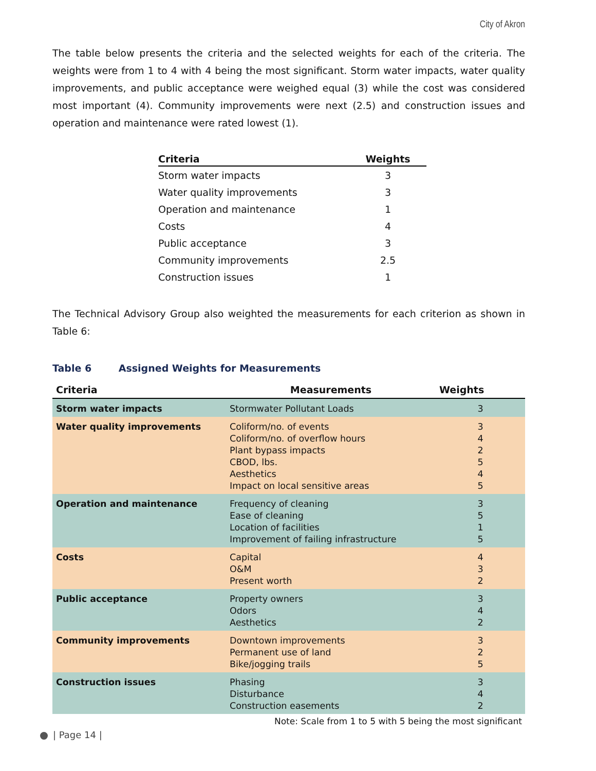City of Akron
The table below presents the criteria and the selected weights for each of the criteria. The weights were from 1 to 4 with 4 being the most significant. Storm water impacts, water quality improvements, and public acceptance were weighed equal (3) while the cost was considered most important (4). Community improvements were next (2.5) and construction issues and operation and maintenance were rated lowest (1).
| Criteria | Weights |
| --- | --- |
| Storm water impacts | 3 |
| Water quality improvements | 3 |
| Operation and maintenance | 1 |
| Costs | 4 |
| Public acceptance | 3 |
| Community improvements | 2.5 |
| Construction issues | 1 |
The Technical Advisory Group also weighted the measurements for each criterion as shown in Table 6:
Table 6 Assigned Weights for Measurements
| Criteria | Measurements | Weights |
| --- | --- | --- |
| Storm water impacts | Stormwater Pollutant Loads | 3 |
| Water quality improvements | Coliform/no. of events Coliform/no. of overflow hours Plant bypass impacts CBOD, lbs. Aesthetics Impact on local sensitive areas | 3 4 2 5 4 5 |
| Operation and maintenance | Frequency of cleaning Ease of cleaning Location of facilities Improvement of failing infrastructure | 3 5 1 5 |
| Costs | Capital O&M Present worth | 4 3 2 |
| Public acceptance | Property owners Odors Aesthetics | 3 4 2 |
| Community improvements | Downtown improvements Permanent use of land Bike/jogging trails | 3 2 5 |
| Construction issues | Phasing Disturbance Construction easements | 3 4 2 |
Note: Scale from 1 to 5 with 5 being the most significant
| Page 14 |